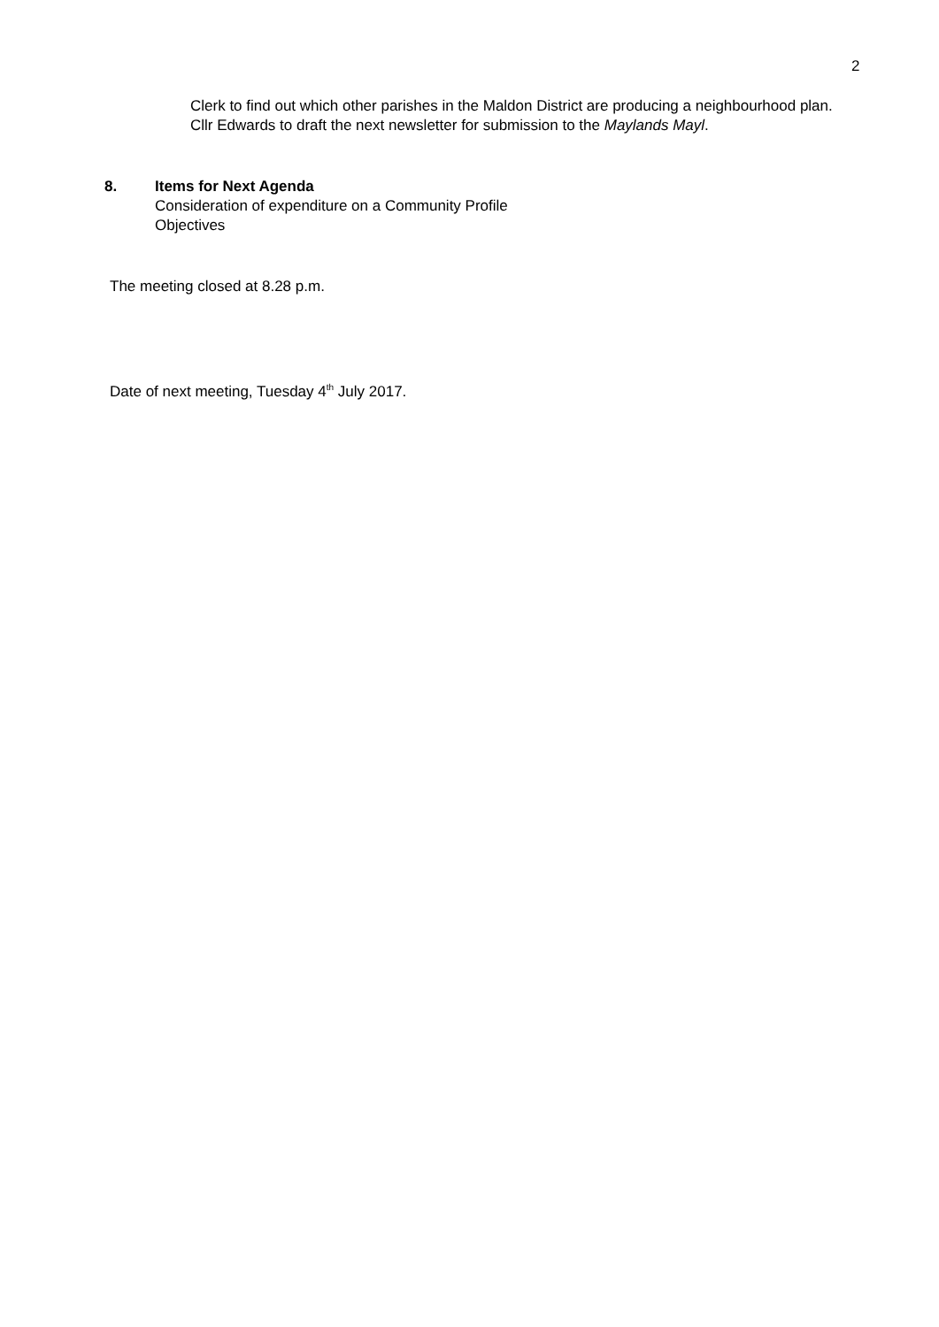2
Clerk to find out which other parishes in the Maldon District are producing a neighbourhood plan.
Cllr Edwards to draft the next newsletter for submission to the Maylands Mayl.
8.
Items for Next Agenda
Consideration of expenditure on a Community Profile
Objectives
The meeting closed at 8.28 p.m.
Date of next meeting, Tuesday 4<sup>th</sup> July 2017.